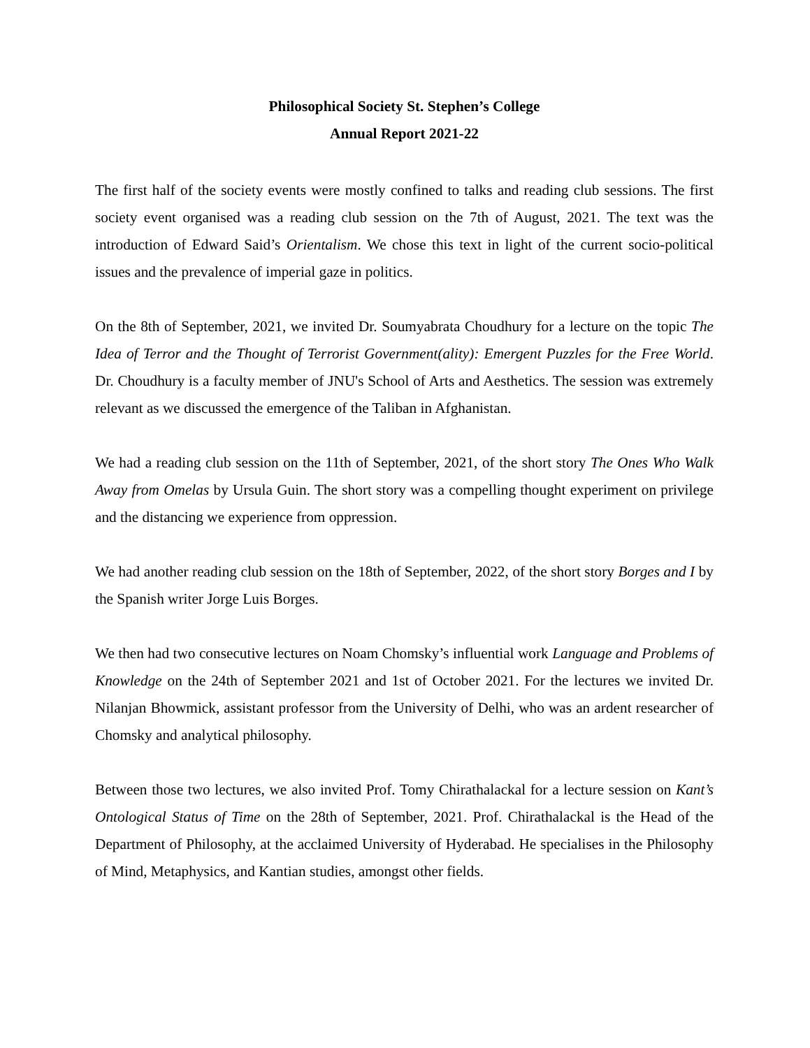Philosophical Society St. Stephen’s College
Annual Report 2021-22
The first half of the society events were mostly confined to talks and reading club sessions. The first society event organised was a reading club session on the 7th of August, 2021. The text was the introduction of Edward Said’s Orientalism. We chose this text in light of the current socio-political issues and the prevalence of imperial gaze in politics.
On the 8th of September, 2021, we invited Dr. Soumyabrata Choudhury for a lecture on the topic The Idea of Terror and the Thought of Terrorist Government(ality): Emergent Puzzles for the Free World. Dr. Choudhury is a faculty member of JNU's School of Arts and Aesthetics. The session was extremely relevant as we discussed the emergence of the Taliban in Afghanistan.
We had a reading club session on the 11th of September, 2021, of the short story The Ones Who Walk Away from Omelas by Ursula Guin. The short story was a compelling thought experiment on privilege and the distancing we experience from oppression.
We had another reading club session on the 18th of September, 2022, of the short story Borges and I by the Spanish writer Jorge Luis Borges.
We then had two consecutive lectures on Noam Chomsky’s influential work Language and Problems of Knowledge on the 24th of September 2021 and 1st of October 2021. For the lectures we invited Dr. Nilanjan Bhowmick, assistant professor from the University of Delhi, who was an ardent researcher of Chomsky and analytical philosophy.
Between those two lectures, we also invited Prof. Tomy Chirathalackal for a lecture session on Kant’s Ontological Status of Time on the 28th of September, 2021. Prof. Chirathalackal is the Head of the Department of Philosophy, at the acclaimed University of Hyderabad. He specialises in the Philosophy of Mind, Metaphysics, and Kantian studies, amongst other fields.